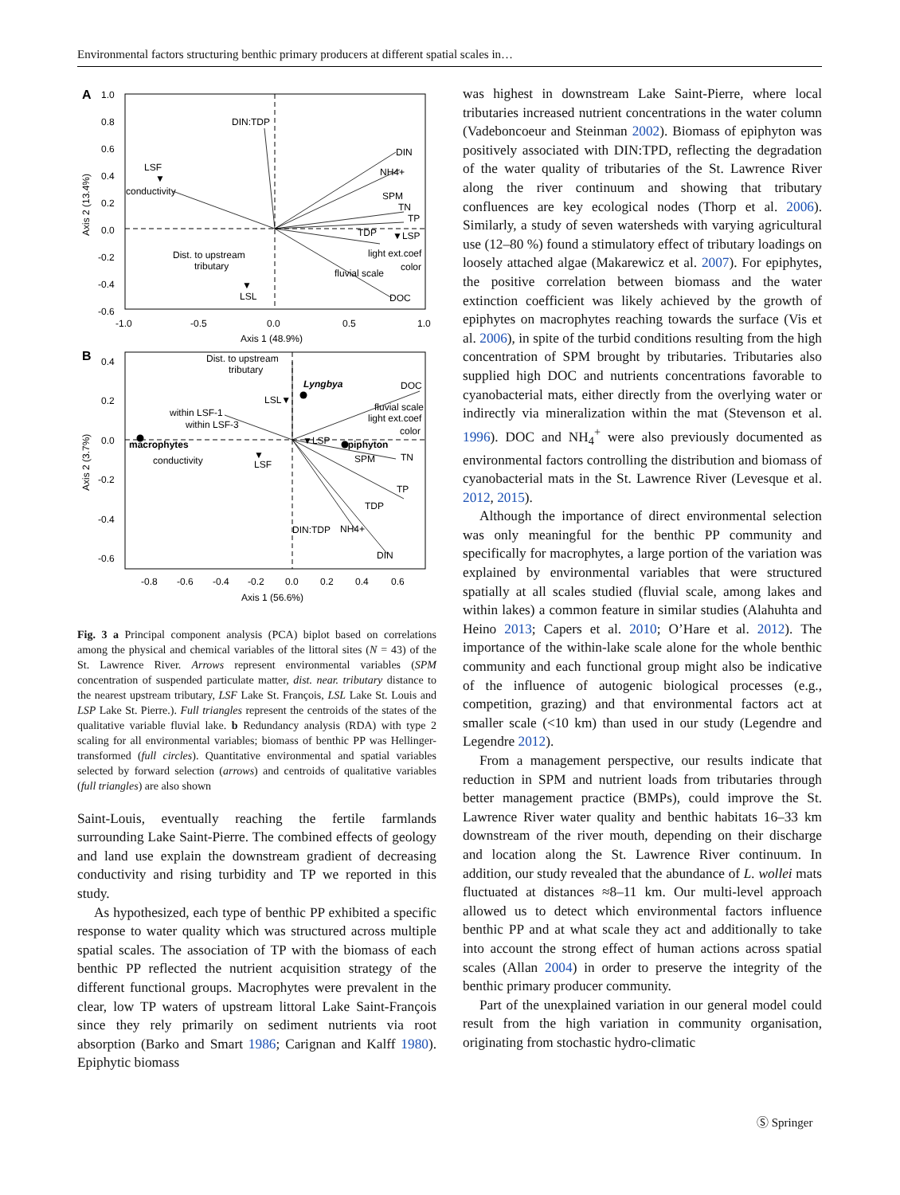Environmental factors structuring benthic primary producers at different spatial scales in…
A
1.0
0.8
0.6
0.4
0.2
0.0
-0.2
-0.4
-0.6
-1.0
-0.5
0.0
0.5
1.0
Axis 1 (48.9%)
Axis 2 (13.4%)
DIN:TDP
DIN
NH4+
SPM
TN
TP
TDP
▼LSP
light ext.coef
color
fluvial scale
DOC
LSF
▼
conductivity
Dist. to upstream
tributary
▼
LSL
B
0.4
0.2
0.0
-0.2
-0.4
-0.6
-0.8
-0.6
-0.4
-0.2
0.0
0.2
0.4
0.6
Axis 1 (56.6%)
Axis 2 (3.7%)
Dist. to upstream
tributary
Lyngbya
DOC
LSL▼
fluvial scale
light ext.coef
color
within LSF-1
within LSF-3
macrophytes
▼LSP
epiphyton
conductivity
SPM
TN
▼
LSF
TP
TDP
DIN:TDP
NH4+
DIN
Fig. 3 a Principal component analysis (PCA) biplot based on correlations among the physical and chemical variables of the littoral sites (N = 43) of the St. Lawrence River. Arrows represent environmental variables (SPM concentration of suspended particulate matter, dist. near. tributary distance to the nearest upstream tributary, LSF Lake St. François, LSL Lake St. Louis and LSP Lake St. Pierre.). Full triangles represent the centroids of the states of the qualitative variable fluvial lake. b Redundancy analysis (RDA) with type 2 scaling for all environmental variables; biomass of benthic PP was Hellinger-transformed (full circles). Quantitative environmental and spatial variables selected by forward selection (arrows) and centroids of qualitative variables (full triangles) are also shown
Saint-Louis, eventually reaching the fertile farmlands surrounding Lake Saint-Pierre. The combined effects of geology and land use explain the downstream gradient of decreasing conductivity and rising turbidity and TP we reported in this study.
As hypothesized, each type of benthic PP exhibited a specific response to water quality which was structured across multiple spatial scales. The association of TP with the biomass of each benthic PP reflected the nutrient acquisition strategy of the different functional groups. Macrophytes were prevalent in the clear, low TP waters of upstream littoral Lake Saint-François since they rely primarily on sediment nutrients via root absorption (Barko and Smart 1986; Carignan and Kalff 1980). Epiphytic biomass
was highest in downstream Lake Saint-Pierre, where local tributaries increased nutrient concentrations in the water column (Vadeboncoeur and Steinman 2002). Biomass of epiphyton was positively associated with DIN:TPD, reflecting the degradation of the water quality of tributaries of the St. Lawrence River along the river continuum and showing that tributary confluences are key ecological nodes (Thorp et al. 2006). Similarly, a study of seven watersheds with varying agricultural use (12–80 %) found a stimulatory effect of tributary loadings on loosely attached algae (Makarewicz et al. 2007). For epiphytes, the positive correlation between biomass and the water extinction coefficient was likely achieved by the growth of epiphytes on macrophytes reaching towards the surface (Vis et al. 2006), in spite of the turbid conditions resulting from the high concentration of SPM brought by tributaries. Tributaries also supplied high DOC and nutrients concentrations favorable to cyanobacterial mats, either directly from the overlying water or indirectly via mineralization within the mat (Stevenson et al. 1996). DOC and NH<sub>4</sub><sup>+</sup> were also previously documented as environmental factors controlling the distribution and biomass of cyanobacterial mats in the St. Lawrence River (Levesque et al. 2012, 2015).
Although the importance of direct environmental selection was only meaningful for the benthic PP community and specifically for macrophytes, a large portion of the variation was explained by environmental variables that were structured spatially at all scales studied (fluvial scale, among lakes and within lakes) a common feature in similar studies (Alahuhta and Heino 2013; Capers et al. 2010; O’Hare et al. 2012). The importance of the within-lake scale alone for the whole benthic community and each functional group might also be indicative of the influence of autogenic biological processes (e.g., competition, grazing) and that environmental factors act at smaller scale (<10 km) than used in our study (Legendre and Legendre 2012).
From a management perspective, our results indicate that reduction in SPM and nutrient loads from tributaries through better management practice (BMPs), could improve the St. Lawrence River water quality and benthic habitats 16–33 km downstream of the river mouth, depending on their discharge and location along the St. Lawrence River continuum. In addition, our study revealed that the abundance of L. wollei mats fluctuated at distances ≈8–11 km. Our multi-level approach allowed us to detect which environmental factors influence benthic PP and at what scale they act and additionally to take into account the strong effect of human actions across spatial scales (Allan 2004) in order to preserve the integrity of the benthic primary producer community.
Part of the unexplained variation in our general model could result from the high variation in community organisation, originating from stochastic hydro-climatic
Ⓢ Springer